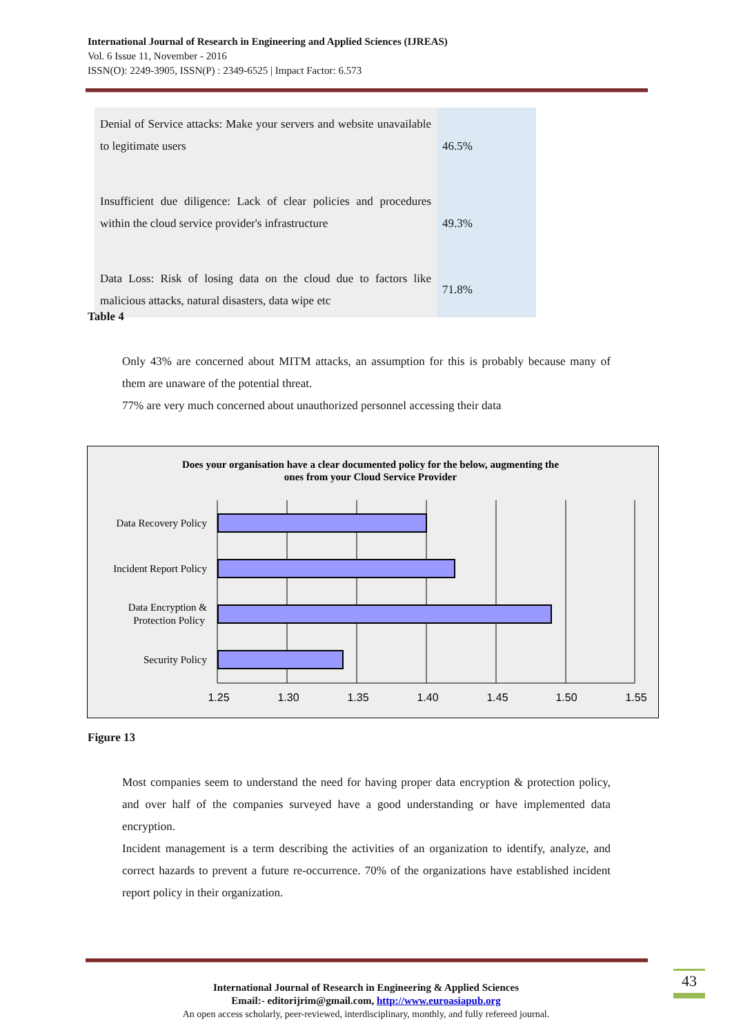International Journal of Research in Engineering and Applied Sciences (IJREAS)
Vol. 6 Issue 11, November - 2016
ISSN(O): 2249-3905, ISSN(P) : 2349-6525 | Impact Factor: 6.573
| Denial of Service attacks: Make your servers and website unavailable to legitimate users | 46.5% |
| Insufficient due diligence: Lack of clear policies and procedures within the cloud service provider's infrastructure | 49.3% |
| Data Loss: Risk of losing data on the cloud due to factors like malicious attacks, natural disasters, data wipe etc | 71.8% |
Table 4
Only 43% are concerned about MITM attacks, an assumption for this is probably because many of them are unaware of the potential threat.
77% are very much concerned about unauthorized personnel accessing their data
Does your organisation have a clear documented policy for the below, augmenting the
ones from your Cloud Service Provider
Data Recovery Policy
Incident Report Policy
Data Encryption &
Protection Policy
Security Policy
1.25
1.30
1.35
1.40
1.45
1.50
1.55
Figure 13
Most companies seem to understand the need for having proper data encryption & protection policy, and over half of the companies surveyed have a good understanding or have implemented data encryption.
Incident management is a term describing the activities of an organization to identify, analyze, and correct hazards to prevent a future re-occurrence. 70% of the organizations have established incident report policy in their organization.
International Journal of Research in Engineering & Applied Sciences
Email:- editorijrim@gmail.com, http://www.euroasiapub.org
An open access scholarly, peer-reviewed, interdisciplinary, monthly, and fully refereed journal.
43